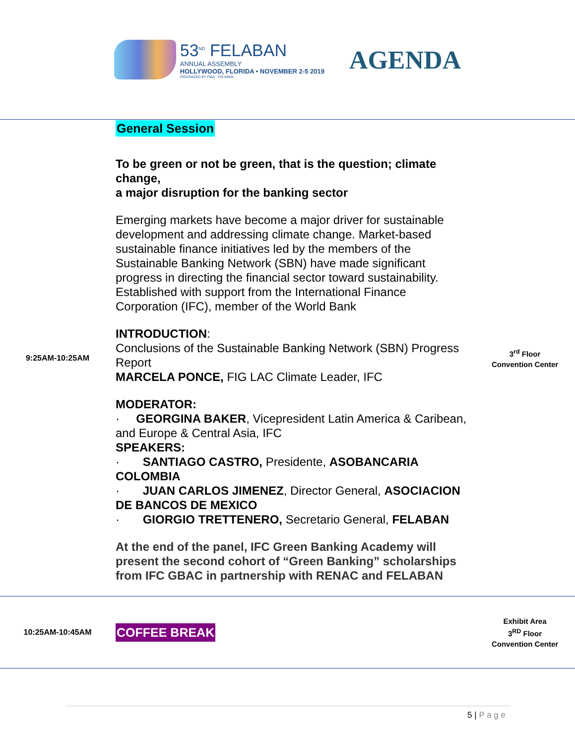53<sup>ND</sup> FELABAN
ANNUAL ASSEMBLY
HOLLYWOOD, FLORIDA • NOVEMBER 2-5 2019
ORGANIZED BY FIBA · FELABAN
AGENDA
| 9:25AM-10:25AM | General Session To be green or not be green, that is the question; climate change, a major disruption for the banking sector Emerging markets have become a major driver for sustainable development and addressing climate change. Market-based sustainable finance initiatives led by the members of the Sustainable Banking Network (SBN) have made significant progress in directing the financial sector toward sustainability. Established with support from the International Finance Corporation (IFC), member of the World Bank INTRODUCTION : Conclusions of the Sustainable Banking Network (SBN) Progress Report MARCELA PONCE, FIG LAC Climate Leader, IFC MODERATOR: · GEORGINA BAKER , Vicepresident Latin America & Caribean, and Europe & Central Asia, IFC SPEAKERS: · SANTIAGO CASTRO, Presidente, ASOBANCARIA COLOMBIA · JUAN CARLOS JIMENEZ , Director General, ASOCIACION DE BANCOS DE MEXICO · GIORGIO TRETTENERO, Secretario General, FELABAN At the end of the panel, IFC Green Banking Academy will present the second cohort of “Green Banking” scholarships from IFC GBAC in partnership with RENAC and FELABAN | 3<sup>rd</sup> Floor Convention Center |
| 10:25AM-10:45AM | COFFEE BREAK | Exhibit Area 3<sup>RD</sup> Floor Convention Center |
5 | P a g e